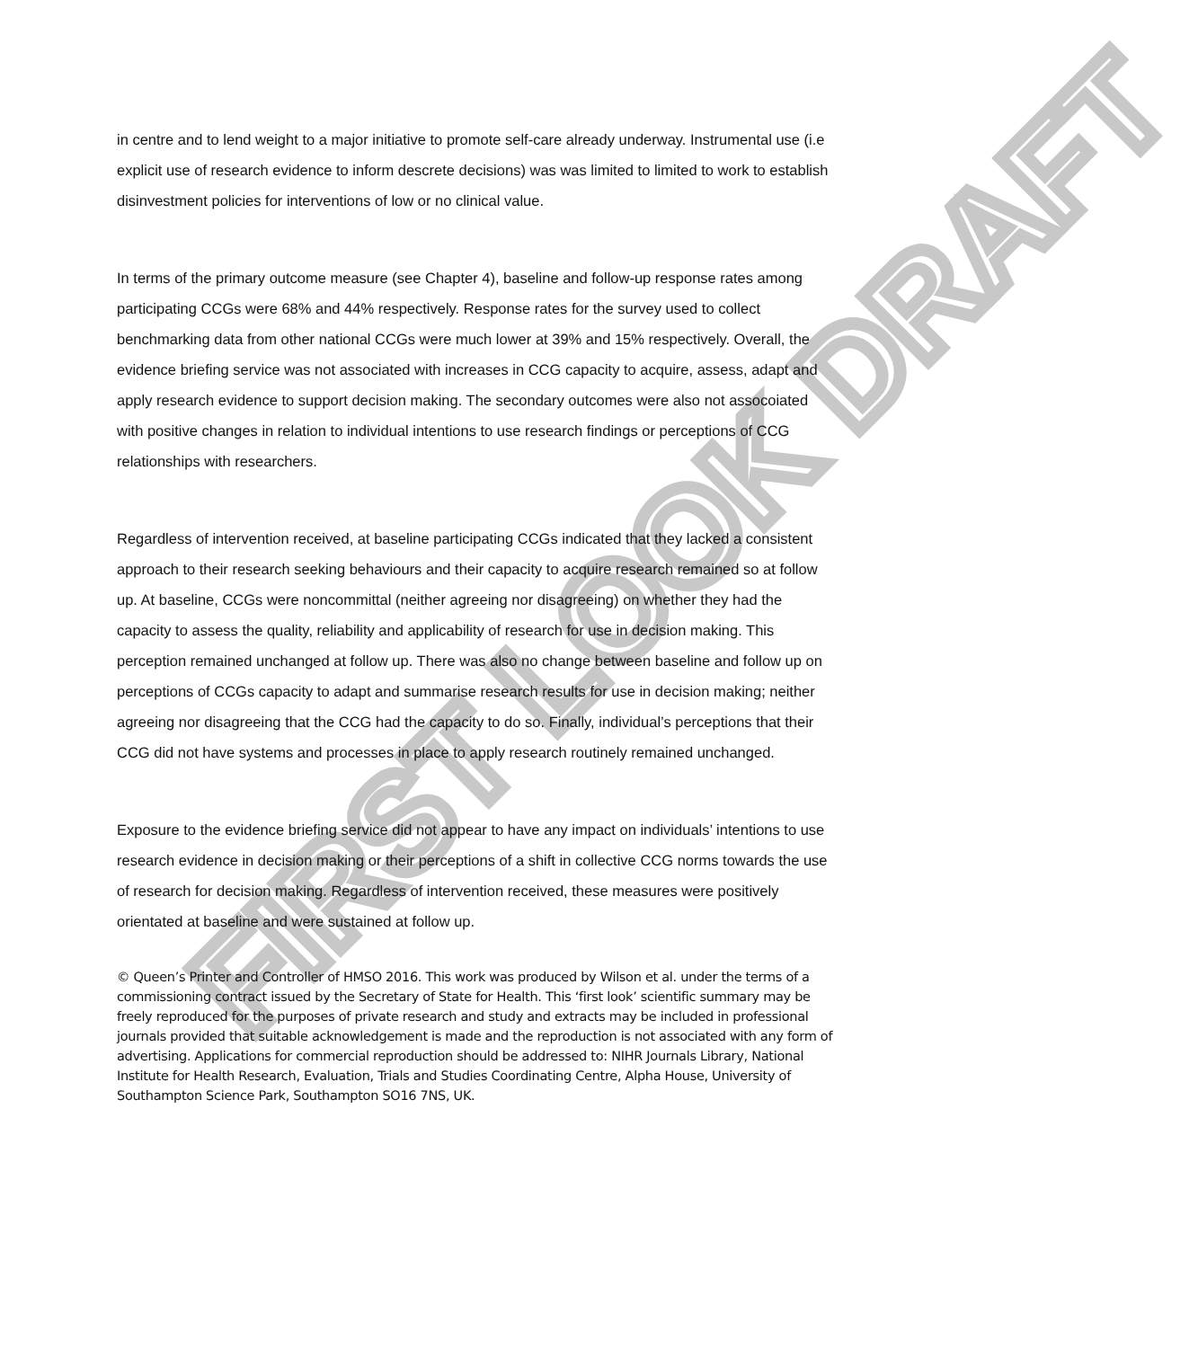FIRST LOOK DRAFT
in centre and to lend weight to a major initiative to promote self-care already underway. Instrumental use (i.e explicit use of research evidence to inform descrete decisions) was was limited to limited to work to establish disinvestment policies for interventions of low or no clinical value.
In terms of the primary outcome measure (see Chapter 4), baseline and follow-up response rates among participating CCGs were 68% and 44% respectively. Response rates for the survey used to collect benchmarking data from other national CCGs were much lower at 39% and 15% respectively. Overall, the evidence briefing service was not associated with increases in CCG capacity to acquire, assess, adapt and apply research evidence to support decision making. The secondary outcomes were also not assocoiated with positive changes in relation to individual intentions to use research findings or perceptions of CCG relationships with researchers.
Regardless of intervention received, at baseline participating CCGs indicated that they lacked a consistent approach to their research seeking behaviours and their capacity to acquire research remained so at follow up. At baseline, CCGs were noncommittal (neither agreeing nor disagreeing) on whether they had the capacity to assess the quality, reliability and applicability of research for use in decision making. This perception remained unchanged at follow up. There was also no change between baseline and follow up on perceptions of CCGs capacity to adapt and summarise research results for use in decision making; neither agreeing nor disagreeing that the CCG had the capacity to do so. Finally, individual’s perceptions that their CCG did not have systems and processes in place to apply research routinely remained unchanged.
Exposure to the evidence briefing service did not appear to have any impact on individuals’ intentions to use research evidence in decision making or their perceptions of a shift in collective CCG norms towards the use of research for decision making. Regardless of intervention received, these measures were positively orientated at baseline and were sustained at follow up.
© Queen’s Printer and Controller of HMSO 2016. This work was produced by Wilson et al. under the terms of a commissioning contract issued by the Secretary of State for Health. This ‘first look’ scientific summary may be freely reproduced for the purposes of private research and study and extracts may be included in professional journals provided that suitable acknowledgement is made and the reproduction is not associated with any form of advertising. Applications for commercial reproduction should be addressed to: NIHR Journals Library, National Institute for Health Research, Evaluation, Trials and Studies Coordinating Centre, Alpha House, University of Southampton Science Park, Southampton SO16 7NS, UK.